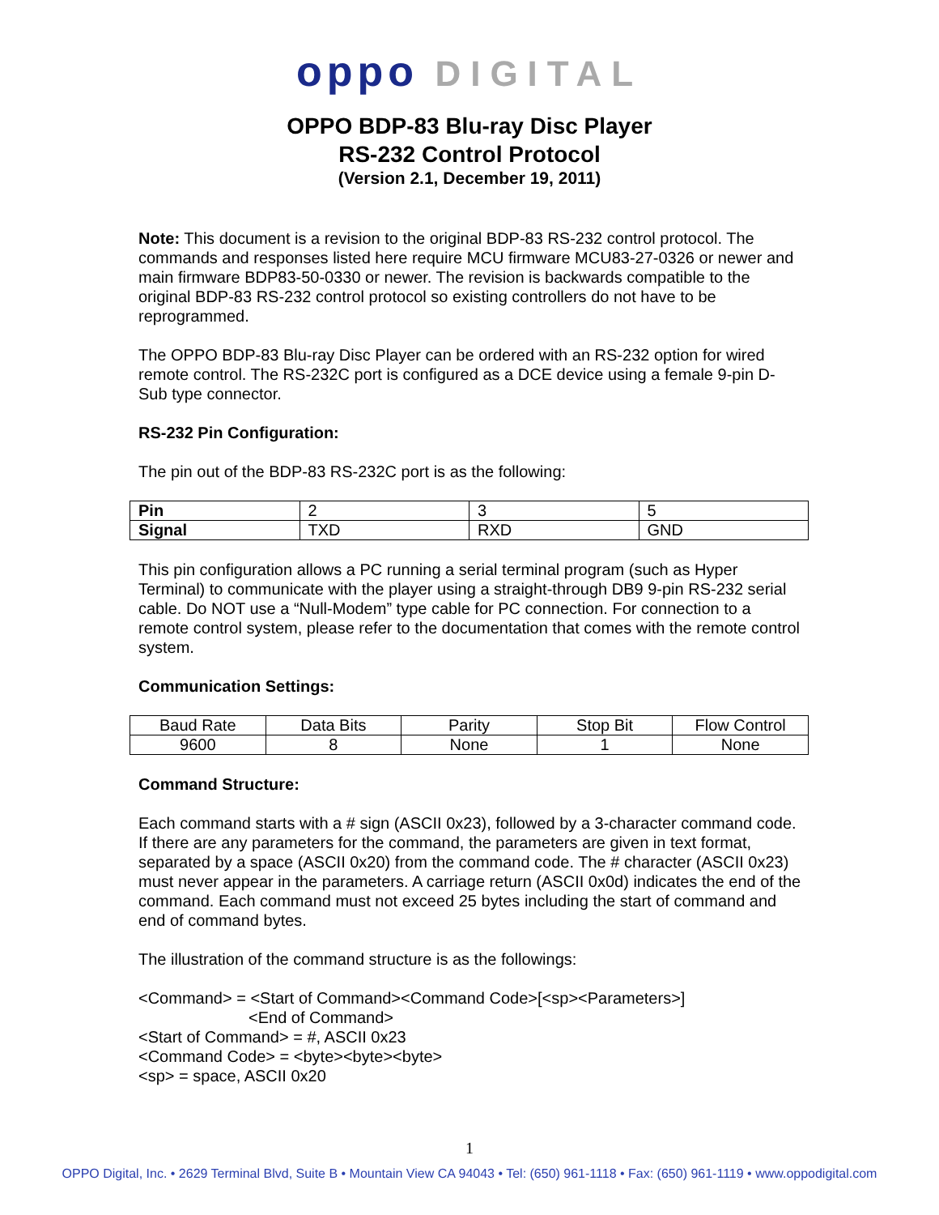oppo DIGITAL
OPPO BDP-83 Blu-ray Disc Player
RS-232 Control Protocol
(Version 2.1, December 19, 2011)
Note: This document is a revision to the original BDP-83 RS-232 control protocol. The commands and responses listed here require MCU firmware MCU83-27-0326 or newer and main firmware BDP83-50-0330 or newer. The revision is backwards compatible to the original BDP-83 RS-232 control protocol so existing controllers do not have to be reprogrammed.
The OPPO BDP-83 Blu-ray Disc Player can be ordered with an RS-232 option for wired remote control. The RS-232C port is configured as a DCE device using a female 9-pin D-Sub type connector.
RS-232 Pin Configuration:
The pin out of the BDP-83 RS-232C port is as the following:
| Pin | 2 | 3 | 5 |
| Signal | TXD | RXD | GND |
This pin configuration allows a PC running a serial terminal program (such as Hyper Terminal) to communicate with the player using a straight-through DB9 9-pin RS-232 serial cable. Do NOT use a “Null-Modem” type cable for PC connection. For connection to a remote control system, please refer to the documentation that comes with the remote control system.
Communication Settings:
| Baud Rate | Data Bits | Parity | Stop Bit | Flow Control |
| 9600 | 8 | None | 1 | None |
Command Structure:
Each command starts with a # sign (ASCII 0x23), followed by a 3-character command code. If there are any parameters for the command, the parameters are given in text format, separated by a space (ASCII 0x20) from the command code. The # character (ASCII 0x23) must never appear in the parameters. A carriage return (ASCII 0x0d) indicates the end of the command. Each command must not exceed 25 bytes including the start of command and end of command bytes.
The illustration of the command structure is as the followings:
<Command> = <Start of Command><Command Code>[<sp><Parameters>]
<End of Command>
<Start of Command> = #, ASCII 0x23
<Command Code> = <byte><byte><byte>
<sp> = space, ASCII 0x20
1
OPPO Digital, Inc. • 2629 Terminal Blvd, Suite B • Mountain View CA 94043 • Tel: (650) 961-1118 • Fax: (650) 961-1119 • www.oppodigital.com